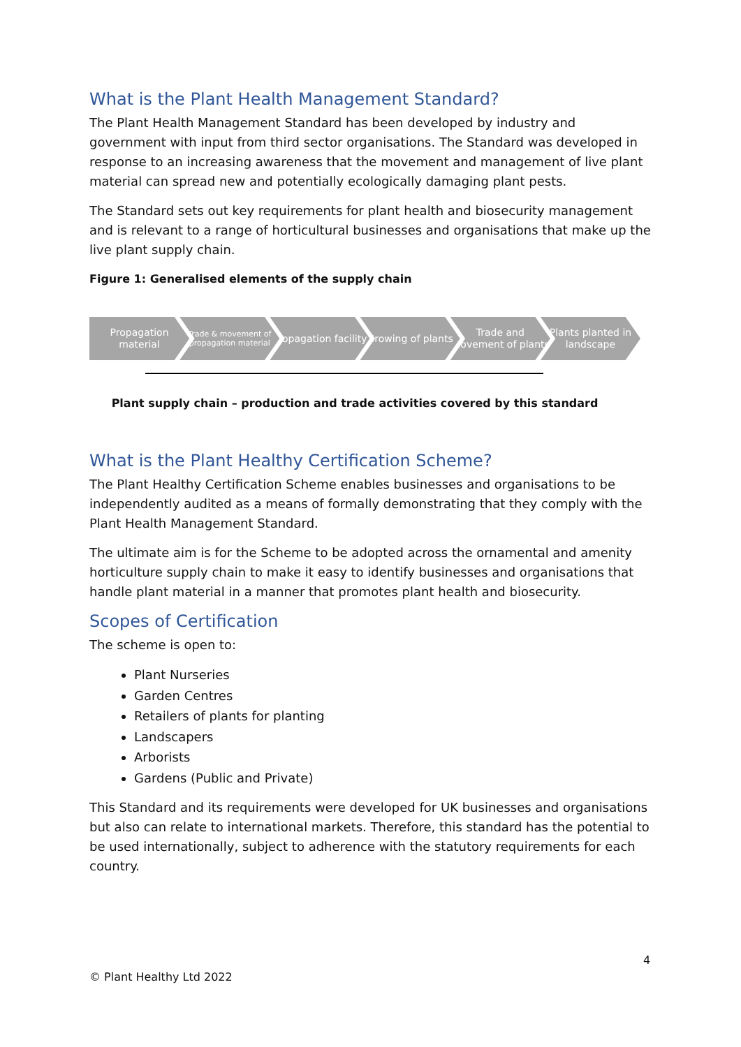What is the Plant Health Management Standard?
The Plant Health Management Standard has been developed by industry and government with input from third sector organisations. The Standard was developed in response to an increasing awareness that the movement and management of live plant material can spread new and potentially ecologically damaging plant pests.
The Standard sets out key requirements for plant health and biosecurity management and is relevant to a range of horticultural businesses and organisations that make up the live plant supply chain.
Figure 1: Generalised elements of the supply chain
Propagation material
Trade & movement of propagation material
Propagation facility Growing of plants Trade and movement of plants Plants planted in landscape
Plant supply chain – production and trade activities covered by this standard
What is the Plant Healthy Certification Scheme?
The Plant Healthy Certification Scheme enables businesses and organisations to be independently audited as a means of formally demonstrating that they comply with the Plant Health Management Standard.
The ultimate aim is for the Scheme to be adopted across the ornamental and amenity horticulture supply chain to make it easy to identify businesses and organisations that handle plant material in a manner that promotes plant health and biosecurity.
Scopes of Certification
The scheme is open to:
Plant Nurseries
Garden Centres
Retailers of plants for planting
Landscapers
Arborists
Gardens (Public and Private)
This Standard and its requirements were developed for UK businesses and organisations but also can relate to international markets. Therefore, this standard has the potential to be used internationally, subject to adherence with the statutory requirements for each country.
4
© Plant Healthy Ltd 2022